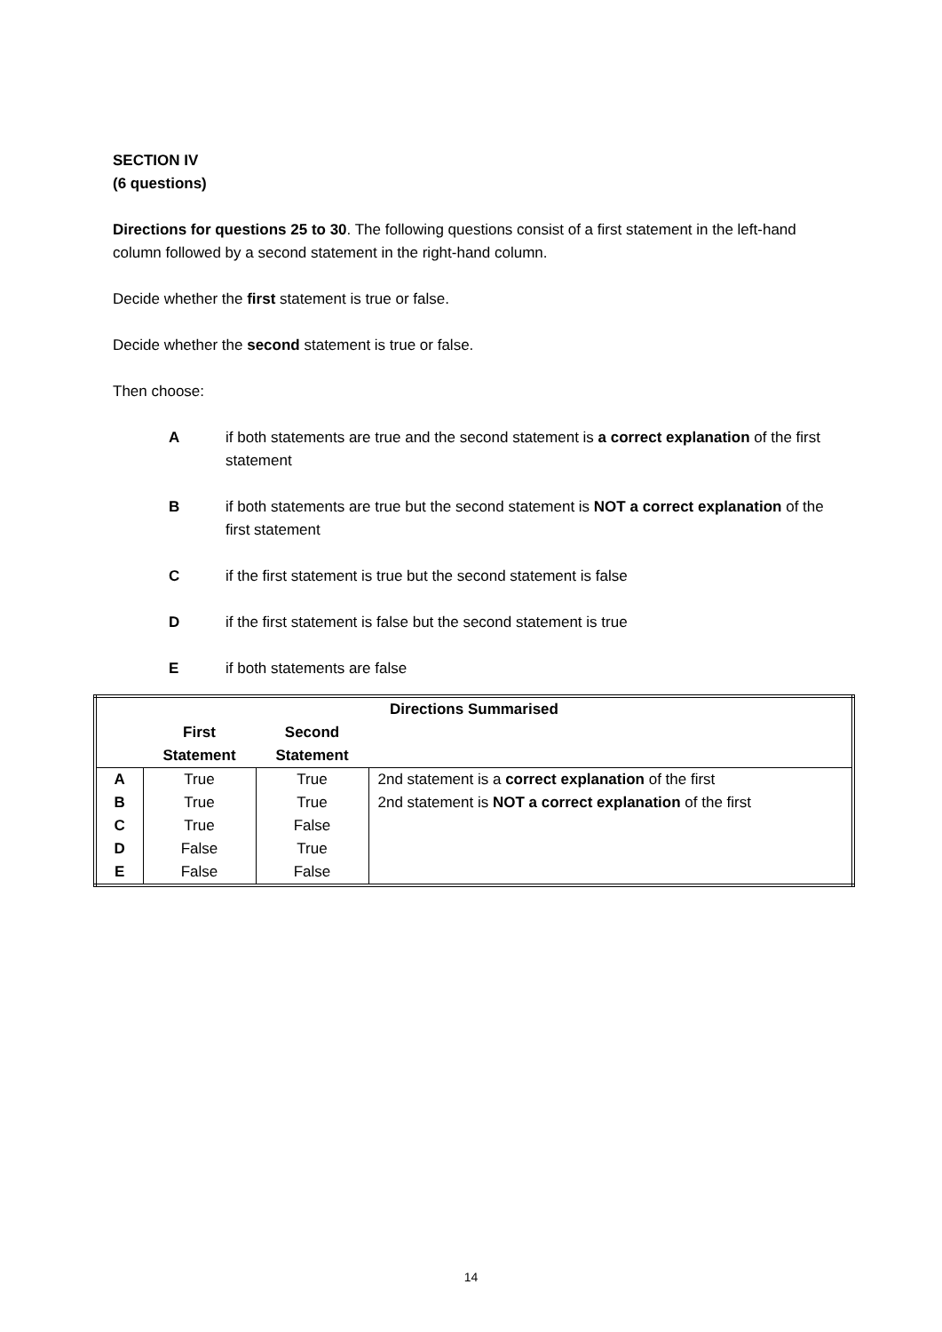SECTION IV
(6 questions)
Directions for questions 25 to 30. The following questions consist of a first statement in the left-hand column followed by a second statement in the right-hand column.
Decide whether the first statement is true or false.
Decide whether the second statement is true or false.
Then choose:
Aif both statements are true and the second statement is a correct explanation of the first statement
Bif both statements are true but the second statement is NOT a correct explanation of the first statement
Cif the first statement is true but the second statement is false
Dif the first statement is false but the second statement is true
Eif both statements are false
| Directions Summarised | | | |
| --- | --- | --- | --- |
| | First Statement | Second Statement | |
| A | True | True | 2nd statement is a correct explanation of the first |
| B | True | True | 2nd statement is NOT a correct explanation of the first |
| C | True | False | |
| D | False | True | |
| E | False | False | |
14